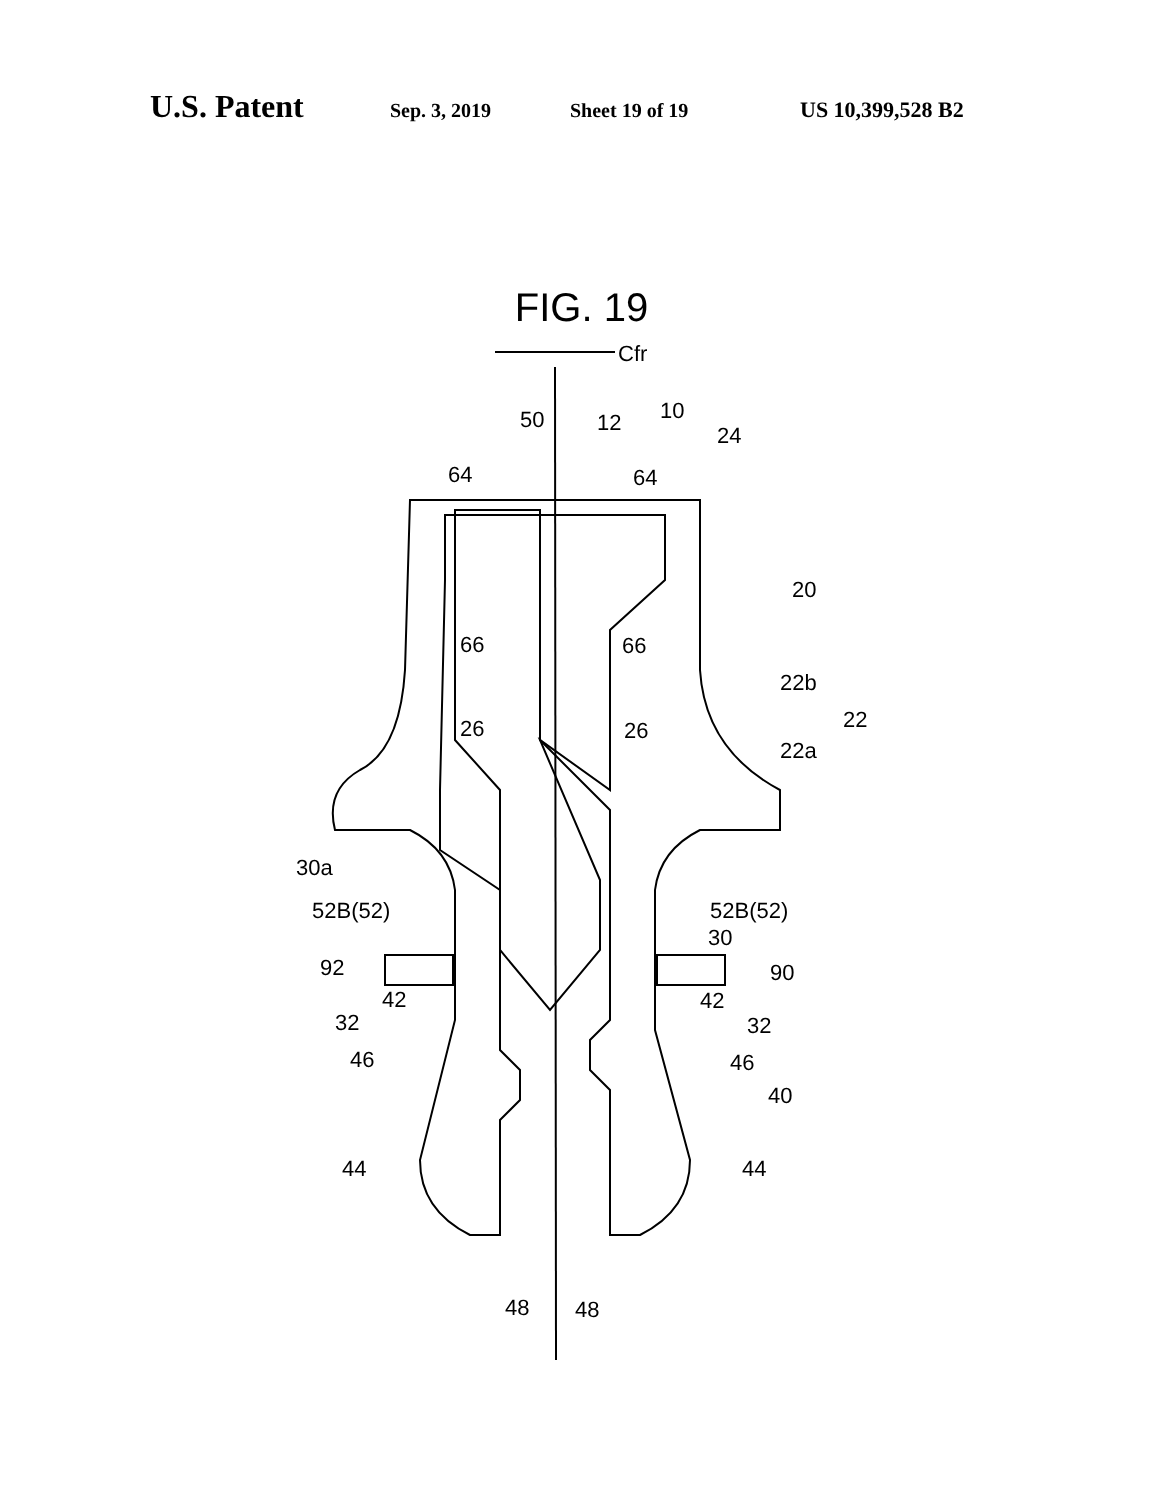U.S. Patent Sep. 3, 2019 Sheet 19 of 19 US 10,399,528 B2
FIG. 19
50
12
10
24
64
64
20
66
66
22b
22
26
26
22a
30a
52B(52)
52B(52)
30
92
90
42
42
32
32
46
46
40
44
44
48
48
Cfr